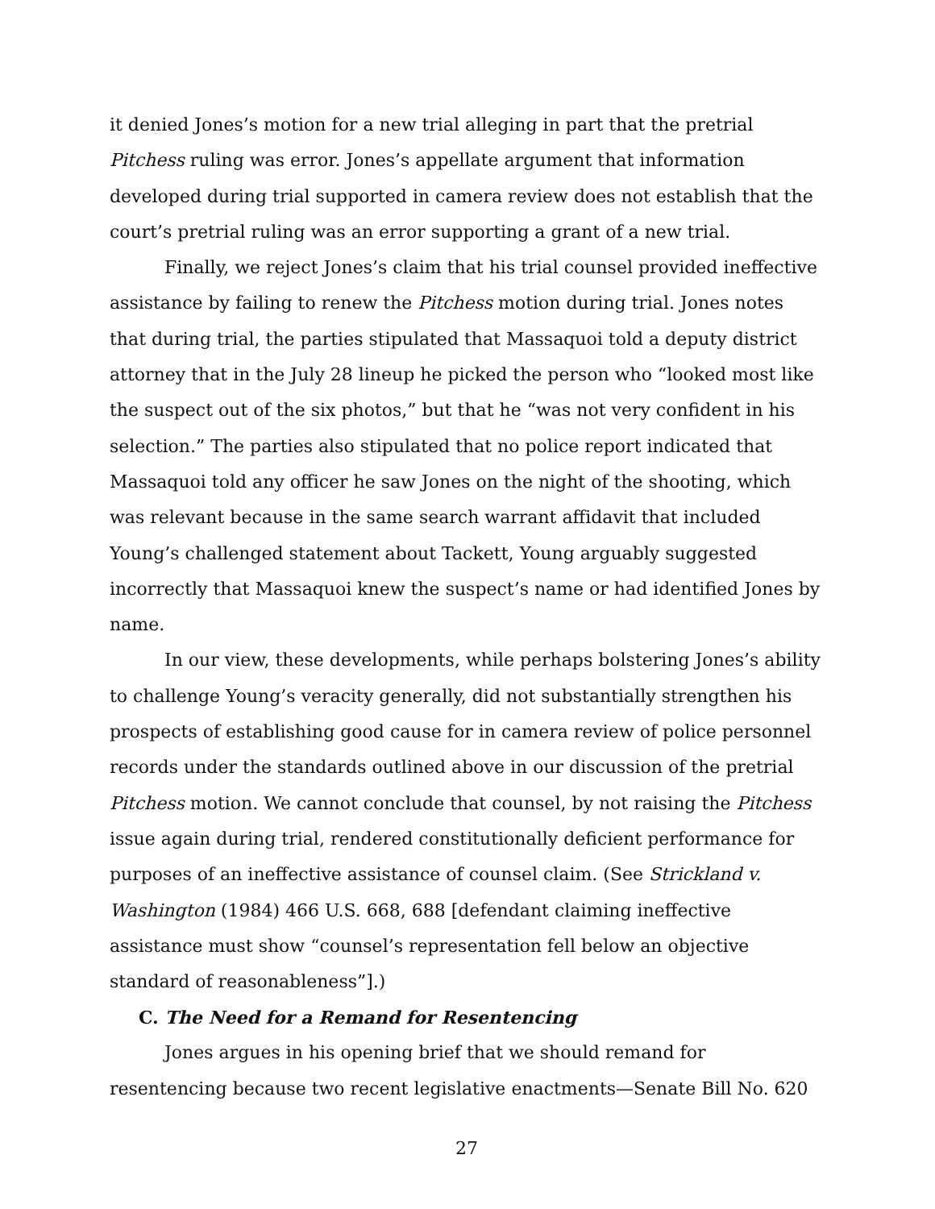it denied Jones’s motion for a new trial alleging in part that the pretrial Pitchess ruling was error. Jones’s appellate argument that information developed during trial supported in camera review does not establish that the court’s pretrial ruling was an error supporting a grant of a new trial.
Finally, we reject Jones’s claim that his trial counsel provided ineffective assistance by failing to renew the Pitchess motion during trial. Jones notes that during trial, the parties stipulated that Massaquoi told a deputy district attorney that in the July 28 lineup he picked the person who “looked most like the suspect out of the six photos,” but that he “was not very confident in his selection.” The parties also stipulated that no police report indicated that Massaquoi told any officer he saw Jones on the night of the shooting, which was relevant because in the same search warrant affidavit that included Young’s challenged statement about Tackett, Young arguably suggested incorrectly that Massaquoi knew the suspect’s name or had identified Jones by name.
In our view, these developments, while perhaps bolstering Jones’s ability to challenge Young’s veracity generally, did not substantially strengthen his prospects of establishing good cause for in camera review of police personnel records under the standards outlined above in our discussion of the pretrial Pitchess motion. We cannot conclude that counsel, by not raising the Pitchess issue again during trial, rendered constitutionally deficient performance for purposes of an ineffective assistance of counsel claim. (See Strickland v. Washington (1984) 466 U.S. 668, 688 [defendant claiming ineffective assistance must show “counsel’s representation fell below an objective standard of reasonableness”].)
C. The Need for a Remand for Resentencing
Jones argues in his opening brief that we should remand for resentencing because two recent legislative enactments—Senate Bill No. 620
27